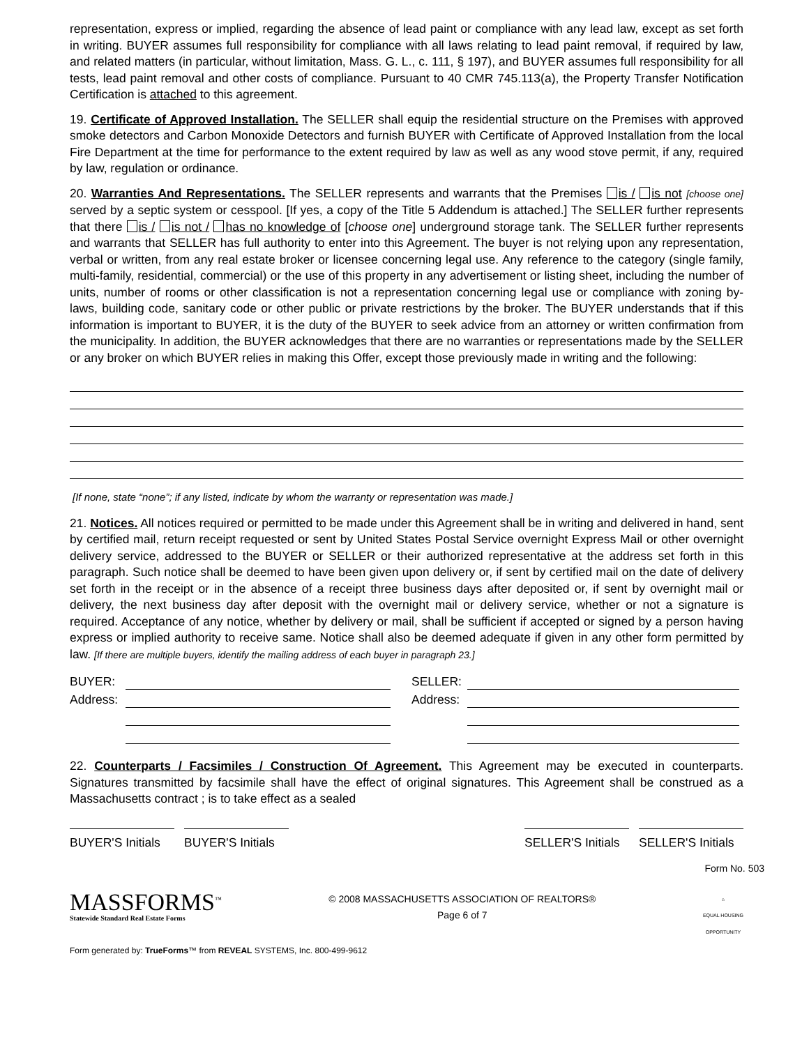representation, express or implied, regarding the absence of lead paint or compliance with any lead law, except as set forth in writing. BUYER assumes full responsibility for compliance with all laws relating to lead paint removal, if required by law, and related matters (in particular, without limitation, Mass. G. L., c. 111, § 197), and BUYER assumes full responsibility for all tests, lead paint removal and other costs of compliance. Pursuant to 40 CMR 745.113(a), the Property Transfer Notification Certification is attached to this agreement.
19. Certificate of Approved Installation. The SELLER shall equip the residential structure on the Premises with approved smoke detectors and Carbon Monoxide Detectors and furnish BUYER with Certificate of Approved Installation from the local Fire Department at the time for performance to the extent required by law as well as any wood stove permit, if any, required by law, regulation or ordinance.
20. Warranties And Representations. The SELLER represents and warrants that the Premises is / is not [choose one] served by a septic system or cesspool. [If yes, a copy of the Title 5 Addendum is attached.] The SELLER further represents that there is / is not / has no knowledge of [choose one] underground storage tank. The SELLER further represents and warrants that SELLER has full authority to enter into this Agreement. The buyer is not relying upon any representation, verbal or written, from any real estate broker or licensee concerning legal use. Any reference to the category (single family, multi-family, residential, commercial) or the use of this property in any advertisement or listing sheet, including the number of units, number of rooms or other classification is not a representation concerning legal use or compliance with zoning by-laws, building code, sanitary code or other public or private restrictions by the broker. The BUYER understands that if this information is important to BUYER, it is the duty of the BUYER to seek advice from an attorney or written confirmation from the municipality. In addition, the BUYER acknowledges that there are no warranties or representations made by the SELLER or any broker on which BUYER relies in making this Offer, except those previously made in writing and the following:
[If none, state “none”; if any listed, indicate by whom the warranty or representation was made.]
21. Notices. All notices required or permitted to be made under this Agreement shall be in writing and delivered in hand, sent by certified mail, return receipt requested or sent by United States Postal Service overnight Express Mail or other overnight delivery service, addressed to the BUYER or SELLER or their authorized representative at the address set forth in this paragraph. Such notice shall be deemed to have been given upon delivery or, if sent by certified mail on the date of delivery set forth in the receipt or in the absence of a receipt three business days after deposited or, if sent by overnight mail or delivery, the next business day after deposit with the overnight mail or delivery service, whether or not a signature is required. Acceptance of any notice, whether by delivery or mail, shall be sufficient if accepted or signed by a person having express or implied authority to receive same. Notice shall also be deemed adequate if given in any other form permitted by law. [If there are multiple buyers, identify the mailing address of each buyer in paragraph 23.]
BUYER:
Address:
SELLER:
Address:
22. Counterparts / Facsimiles / Construction Of Agreement. This Agreement may be executed in counterparts. Signatures transmitted by facsimile shall have the effect of original signatures. This Agreement shall be construed as a Massachusetts contract ; is to take effect as a sealed
BUYER'S Initials BUYER'S Initials
SELLER'S Initials SELLER'S Initials
Form No. 503
MASSFORMS<sup>™</sup>
Statewide Standard Real Estate Forms
© 2008 MASSACHUSETTS ASSOCIATION OF REALTORS®
Page 6 of 7
⌂
EQUAL HOUSING
OPPORTUNITY
Form generated by: TrueForms™ from REVEAL SYSTEMS, Inc. 800-499-9612